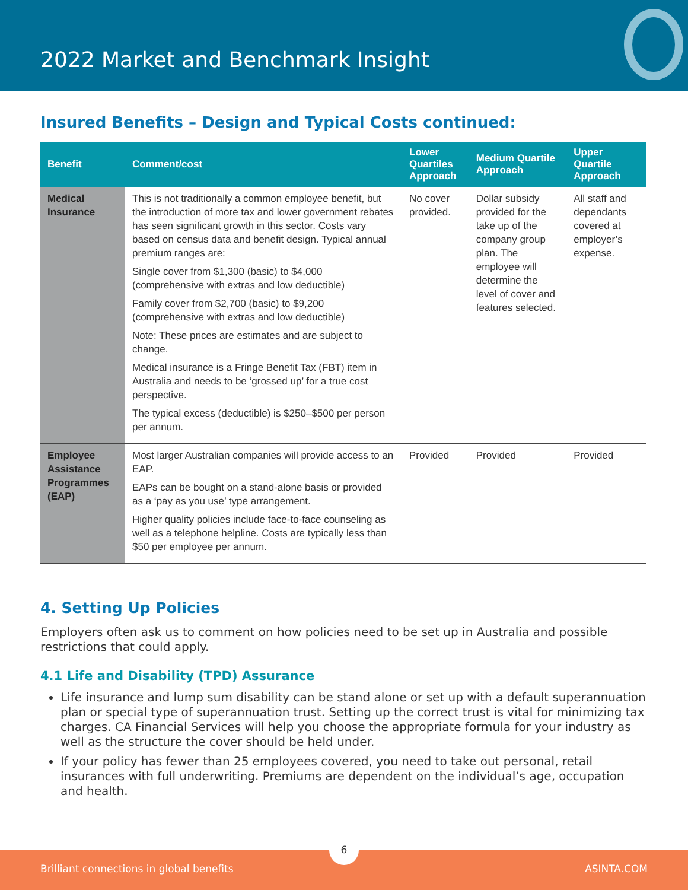2022 Market and Benchmark Insight
Insured Benefits – Design and Typical Costs continued:
| Benefit | Comment/cost | Lower Quartiles Approach | Medium Quartile Approach | Upper Quartile Approach |
| --- | --- | --- | --- | --- |
| Medical Insurance | This is not traditionally a common employee benefit, but the introduction of more tax and lower government rebates has seen significant growth in this sector. Costs vary based on census data and benefit design. Typical annual premium ranges are: Single cover from $1,300 (basic) to $4,000 (comprehensive with extras and low deductible) Family cover from $2,700 (basic) to $9,200 (comprehensive with extras and low deductible) Note: These prices are estimates and are subject to change. Medical insurance is a Fringe Benefit Tax (FBT) item in Australia and needs to be ‘grossed up’ for a true cost perspective. The typical excess (deductible) is $250–$500 per person per annum. | No cover provided. | Dollar subsidy provided for the take up of the company group plan. The employee will determine the level of cover and features selected. | All staff and dependants covered at employer’s expense. |
| Employee Assistance Programmes (EAP) | Most larger Australian companies will provide access to an EAP. EAPs can be bought on a stand-alone basis or provided as a ‘pay as you use’ type arrangement. Higher quality policies include face-to-face counseling as well as a telephone helpline. Costs are typically less than $50 per employee per annum. | Provided | Provided | Provided |
4. Setting Up Policies
Employers often ask us to comment on how policies need to be set up in Australia and possible restrictions that could apply.
4.1 Life and Disability (TPD) Assurance
Life insurance and lump sum disability can be stand alone or set up with a default superannuation plan or special type of superannuation trust. Setting up the correct trust is vital for minimizing tax charges. CA Financial Services will help you choose the appropriate formula for your industry as well as the structure the cover should be held under.
If your policy has fewer than 25 employees covered, you need to take out personal, retail insurances with full underwriting. Premiums are dependent on the individual’s age, occupation and health.
6
Brilliant connections in global benefits ASINTA.COM